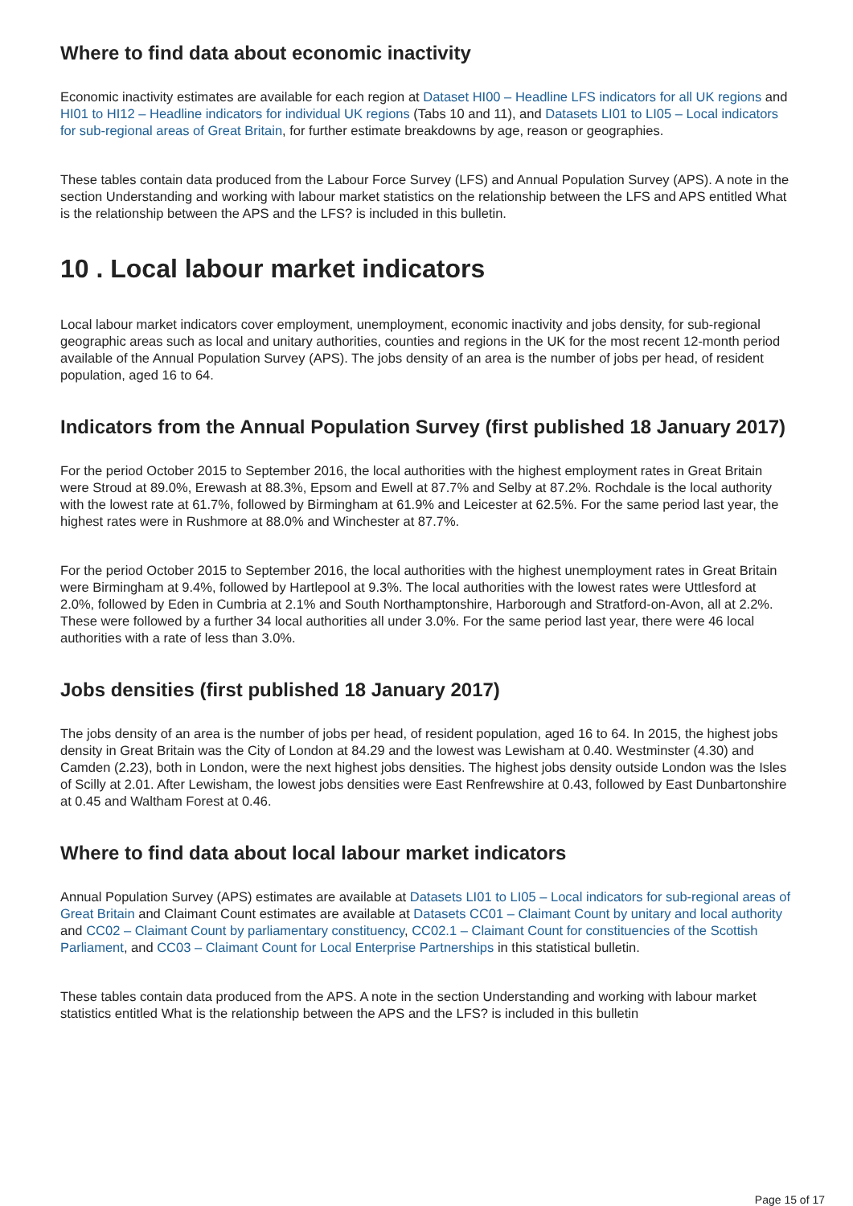Where to find data about economic inactivity
Economic inactivity estimates are available for each region at Dataset HI00 – Headline LFS indicators for all UK regions and HI01 to HI12 – Headline indicators for individual UK regions (Tabs 10 and 11), and Datasets LI01 to LI05 – Local indicators for sub-regional areas of Great Britain, for further estimate breakdowns by age, reason or geographies.
These tables contain data produced from the Labour Force Survey (LFS) and Annual Population Survey (APS). A note in the section Understanding and working with labour market statistics on the relationship between the LFS and APS entitled What is the relationship between the APS and the LFS? is included in this bulletin.
10 . Local labour market indicators
Local labour market indicators cover employment, unemployment, economic inactivity and jobs density, for sub-regional geographic areas such as local and unitary authorities, counties and regions in the UK for the most recent 12-month period available of the Annual Population Survey (APS). The jobs density of an area is the number of jobs per head, of resident population, aged 16 to 64.
Indicators from the Annual Population Survey (first published 18 January 2017)
For the period October 2015 to September 2016, the local authorities with the highest employment rates in Great Britain were Stroud at 89.0%, Erewash at 88.3%, Epsom and Ewell at 87.7% and Selby at 87.2%. Rochdale is the local authority with the lowest rate at 61.7%, followed by Birmingham at 61.9% and Leicester at 62.5%. For the same period last year, the highest rates were in Rushmore at 88.0% and Winchester at 87.7%.
For the period October 2015 to September 2016, the local authorities with the highest unemployment rates in Great Britain were Birmingham at 9.4%, followed by Hartlepool at 9.3%. The local authorities with the lowest rates were Uttlesford at 2.0%, followed by Eden in Cumbria at 2.1% and South Northamptonshire, Harborough and Stratford-on-Avon, all at 2.2%. These were followed by a further 34 local authorities all under 3.0%. For the same period last year, there were 46 local authorities with a rate of less than 3.0%.
Jobs densities (first published 18 January 2017)
The jobs density of an area is the number of jobs per head, of resident population, aged 16 to 64. In 2015, the highest jobs density in Great Britain was the City of London at 84.29 and the lowest was Lewisham at 0.40. Westminster (4.30) and Camden (2.23), both in London, were the next highest jobs densities. The highest jobs density outside London was the Isles of Scilly at 2.01. After Lewisham, the lowest jobs densities were East Renfrewshire at 0.43, followed by East Dunbartonshire at 0.45 and Waltham Forest at 0.46.
Where to find data about local labour market indicators
Annual Population Survey (APS) estimates are available at Datasets LI01 to LI05 – Local indicators for sub-regional areas of Great Britain and Claimant Count estimates are available at Datasets CC01 – Claimant Count by unitary and local authority and CC02 – Claimant Count by parliamentary constituency, CC02.1 – Claimant Count for constituencies of the Scottish Parliament, and CC03 – Claimant Count for Local Enterprise Partnerships in this statistical bulletin.
These tables contain data produced from the APS. A note in the section Understanding and working with labour market statistics entitled What is the relationship between the APS and the LFS? is included in this bulletin
Page 15 of 17